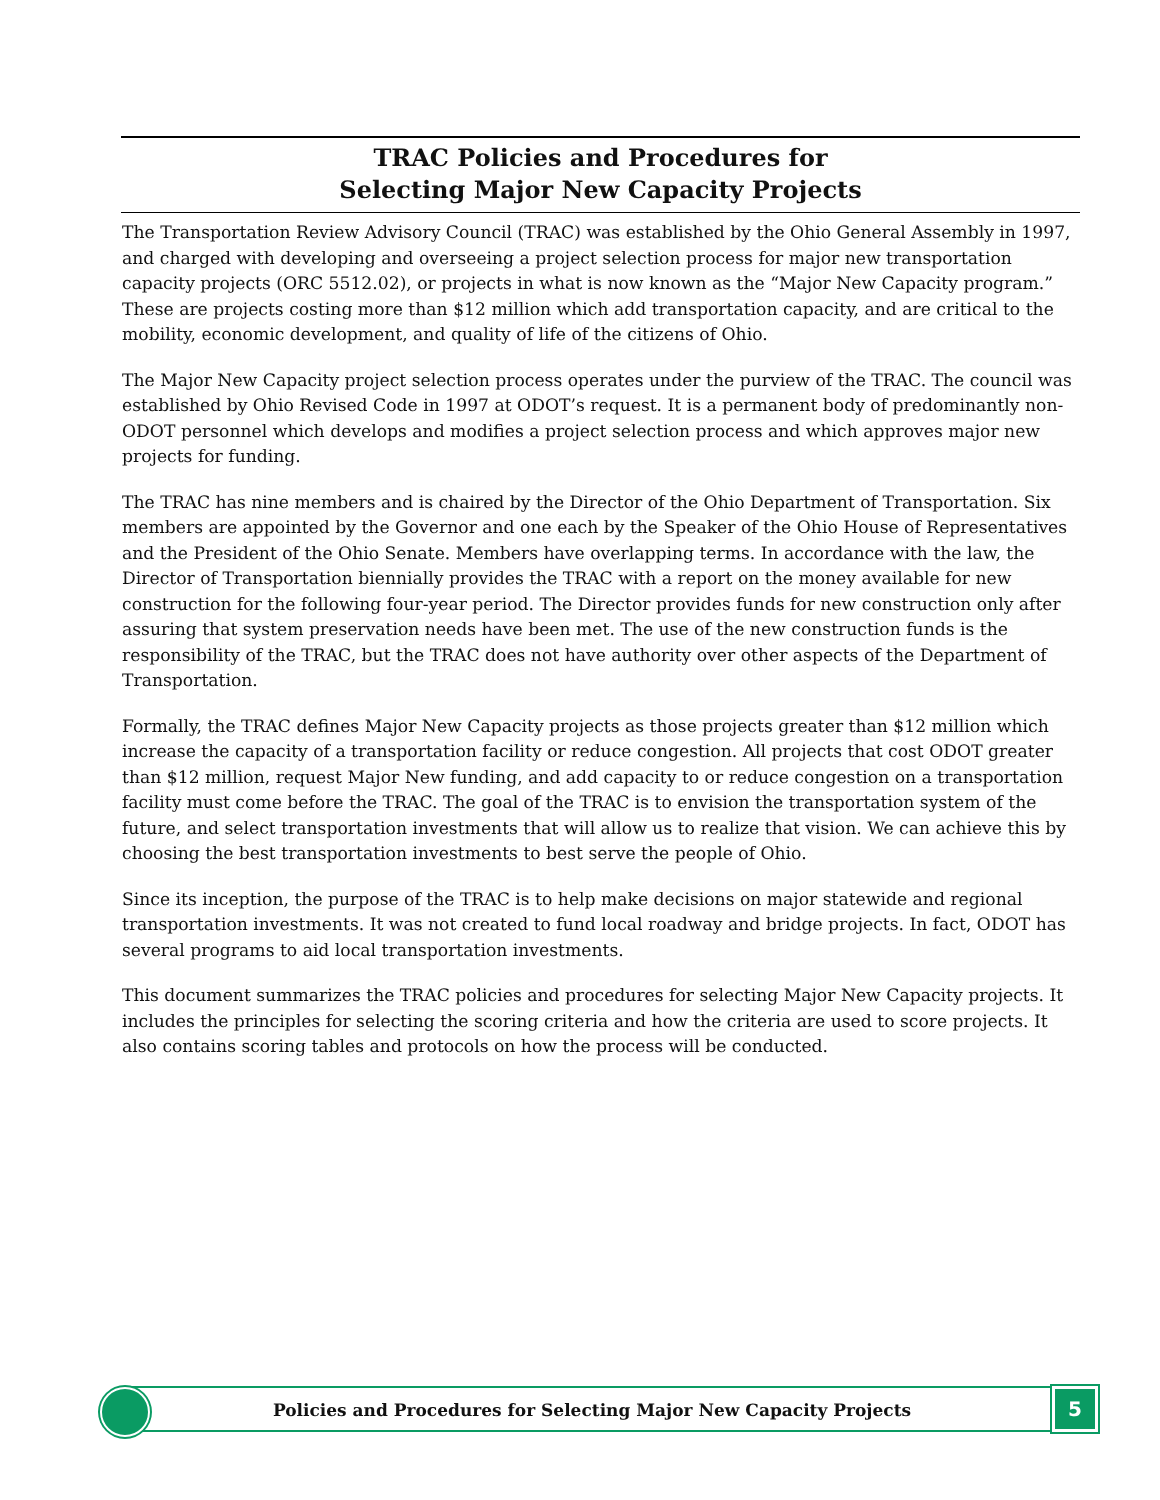TRAC Policies and Procedures for
Selecting Major New Capacity Projects
The Transportation Review Advisory Council (TRAC) was established by the Ohio General Assembly in 1997, and charged with developing and overseeing a project selection process for major new transportation capacity projects (ORC 5512.02), or projects in what is now known as the “Major New Capacity program.” These are projects costing more than $12 million which add transportation capacity, and are critical to the mobility, economic development, and quality of life of the citizens of Ohio.
The Major New Capacity project selection process operates under the purview of the TRAC. The council was established by Ohio Revised Code in 1997 at ODOT’s request. It is a permanent body of predominantly non-ODOT personnel which develops and modifies a project selection process and which approves major new projects for funding.
The TRAC has nine members and is chaired by the Director of the Ohio Department of Transportation. Six members are appointed by the Governor and one each by the Speaker of the Ohio House of Representatives and the President of the Ohio Senate. Members have overlapping terms. In accordance with the law, the Director of Transportation biennially provides the TRAC with a report on the money available for new construction for the following four-year period. The Director provides funds for new construction only after assuring that system preservation needs have been met. The use of the new construction funds is the responsibility of the TRAC, but the TRAC does not have authority over other aspects of the Department of Transportation.
Formally, the TRAC defines Major New Capacity projects as those projects greater than $12 million which increase the capacity of a transportation facility or reduce congestion. All projects that cost ODOT greater than $12 million, request Major New funding, and add capacity to or reduce congestion on a transportation facility must come before the TRAC. The goal of the TRAC is to envision the transportation system of the future, and select transportation investments that will allow us to realize that vision. We can achieve this by choosing the best transportation investments to best serve the people of Ohio.
Since its inception, the purpose of the TRAC is to help make decisions on major statewide and regional transportation investments. It was not created to fund local roadway and bridge projects. In fact, ODOT has several programs to aid local transportation investments.
This document summarizes the TRAC policies and procedures for selecting Major New Capacity projects. It includes the principles for selecting the scoring criteria and how the criteria are used to score projects. It also contains scoring tables and protocols on how the process will be conducted.
Policies and Procedures for Selecting Major New Capacity Projects 5